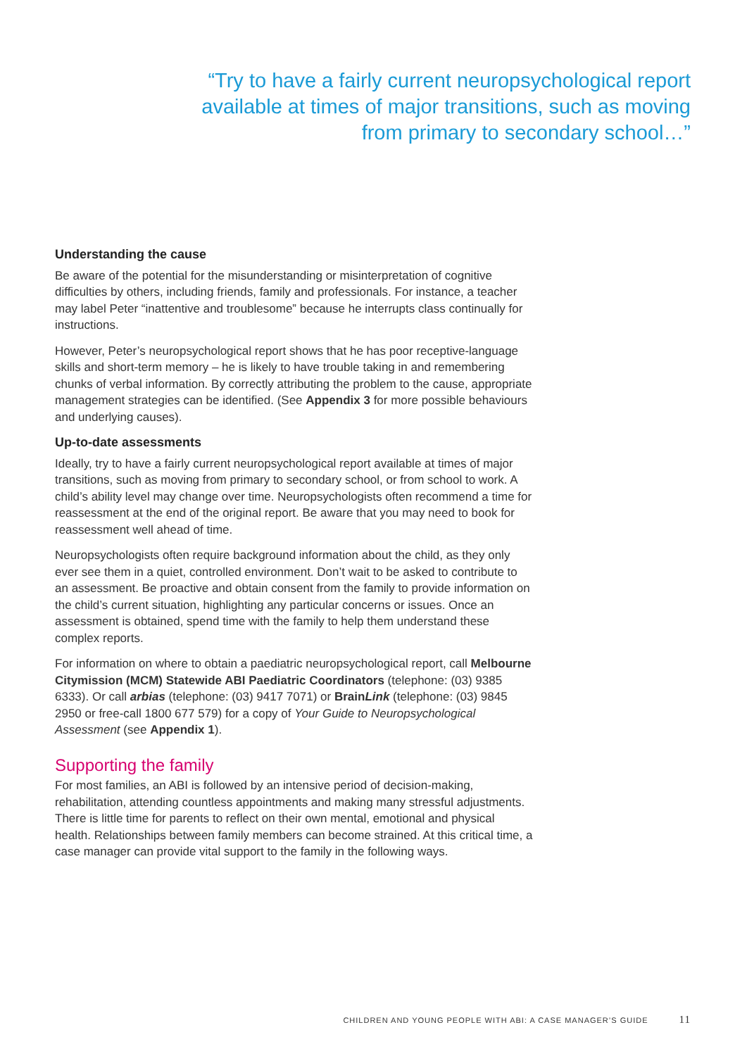“Try to have a fairly current neuropsychological report available at times of major transitions, such as moving from primary to secondary school…”
Understanding the cause
Be aware of the potential for the misunderstanding or misinterpretation of cognitive difficulties by others, including friends, family and professionals. For instance, a teacher may label Peter “inattentive and troublesome” because he interrupts class continually for instructions.
However, Peter’s neuropsychological report shows that he has poor receptive-language skills and short-term memory – he is likely to have trouble taking in and remembering chunks of verbal information. By correctly attributing the problem to the cause, appropriate management strategies can be identified. (See Appendix 3 for more possible behaviours and underlying causes).
Up-to-date assessments
Ideally, try to have a fairly current neuropsychological report available at times of major transitions, such as moving from primary to secondary school, or from school to work. A child’s ability level may change over time. Neuropsychologists often recommend a time for reassessment at the end of the original report. Be aware that you may need to book for reassessment well ahead of time.
Neuropsychologists often require background information about the child, as they only ever see them in a quiet, controlled environment. Don’t wait to be asked to contribute to an assessment. Be proactive and obtain consent from the family to provide information on the child’s current situation, highlighting any particular concerns or issues. Once an assessment is obtained, spend time with the family to help them understand these complex reports.
For information on where to obtain a paediatric neuropsychological report, call Melbourne Citymission (MCM) Statewide ABI Paediatric Coordinators (telephone: (03) 9385 6333). Or call arbias (telephone: (03) 9417 7071) or BrainLink (telephone: (03) 9845 2950 or free-call 1800 677 579) for a copy of Your Guide to Neuropsychological Assessment (see Appendix 1).
Supporting the family
For most families, an ABI is followed by an intensive period of decision-making, rehabilitation, attending countless appointments and making many stressful adjustments. There is little time for parents to reflect on their own mental, emotional and physical health. Relationships between family members can become strained. At this critical time, a case manager can provide vital support to the family in the following ways.
CHILDREN AND YOUNG PEOPLE WITH ABI: A CASE MANAGER’S GUIDE 11